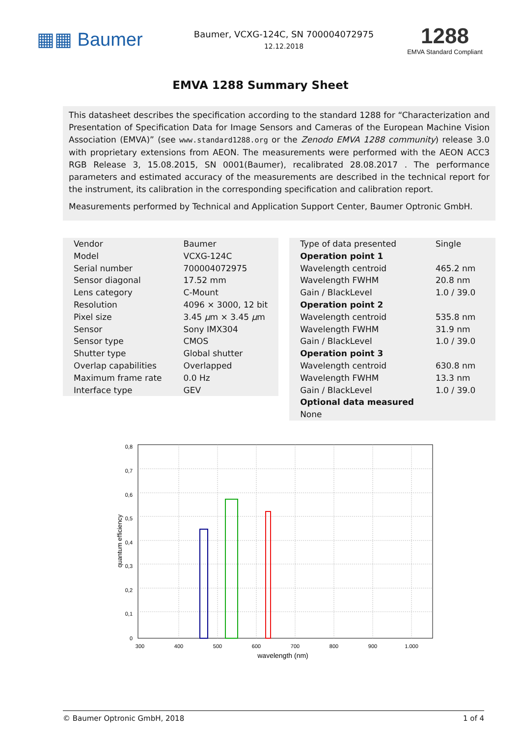▦▦ Baumer
Baumer, VCXG-124C, SN 700004072975
12.12.2018
1288
EMVA Standard Compliant
EMVA 1288 Summary Sheet
This datasheet describes the specification according to the standard 1288 for “Characterization and Presentation of Specification Data for Image Sensors and Cameras of the European Machine Vision Association (EMVA)” (see www.standard1288.org or the Zenodo EMVA 1288 community) release 3.0 with proprietary extensions from AEON. The measurements were performed with the AEON ACC3 RGB Release 3, 15.08.2015, SN 0001(Baumer), recalibrated 28.08.2017 . The performance parameters and estimated accuracy of the measurements are described in the technical report for the instrument, its calibration in the corresponding specification and calibration report.
Measurements performed by Technical and Application Support Center, Baumer Optronic GmbH.
| Vendor | Baumer |
| Model | VCXG-124C |
| Serial number | 700004072975 |
| Sensor diagonal | 17.52 mm |
| Lens category | C-Mount |
| Resolution | 4096 × 3000, 12 bit |
| Pixel size | 3.45 μ m × 3.45 μ m |
| Sensor | Sony IMX304 |
| Sensor type | CMOS |
| Shutter type | Global shutter |
| Overlap capabilities | Overlapped |
| Maximum frame rate | 0.0 Hz |
| Interface type | GEV |
| Type of data presented | Single |
| Operation point 1 | |
| Wavelength centroid | 465.2 nm |
| Wavelength FWHM | 20.8 nm |
| Gain / BlackLevel | 1.0 / 39.0 |
| Operation point 2 | |
| Wavelength centroid | 535.8 nm |
| Wavelength FWHM | 31.9 nm |
| Gain / BlackLevel | 1.0 / 39.0 |
| Operation point 3 | |
| Wavelength centroid | 630.8 nm |
| Wavelength FWHM | 13.3 nm |
| Gain / BlackLevel | 1.0 / 39.0 |
| Optional data measured | |
| None | |
0,8
0,7
0,6
0,5
0,4
0,3
0,2
0,1
0
300
400
500
600
700
800
900
1.000
wavelength (nm)
quantum efficiency
© Baumer Optronic GmbH, 2018 1 of 4